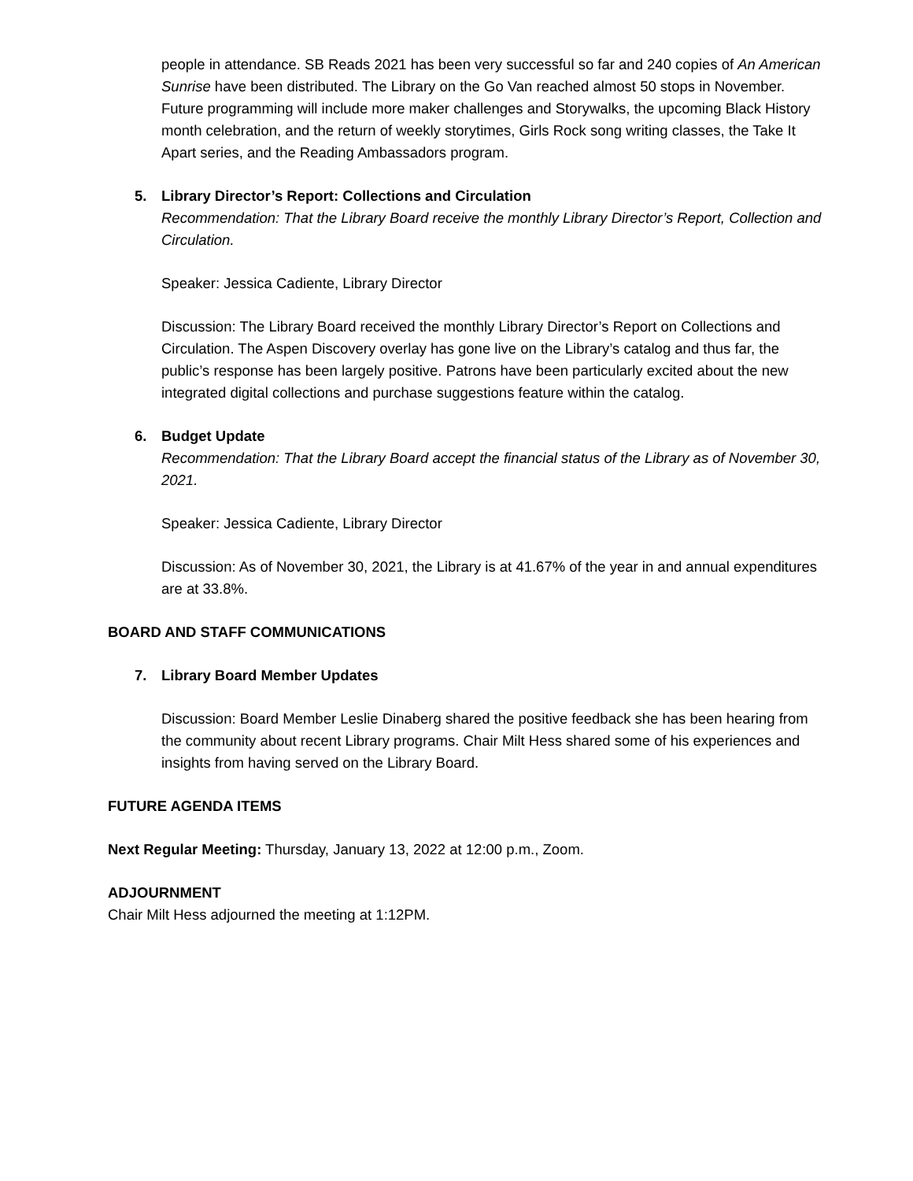people in attendance. SB Reads 2021 has been very successful so far and 240 copies of An American Sunrise have been distributed. The Library on the Go Van reached almost 50 stops in November. Future programming will include more maker challenges and Storywalks, the upcoming Black History month celebration, and the return of weekly storytimes, Girls Rock song writing classes, the Take It Apart series, and the Reading Ambassadors program.
5. Library Director’s Report: Collections and Circulation
Recommendation: That the Library Board receive the monthly Library Director’s Report, Collection and Circulation.
Speaker: Jessica Cadiente, Library Director
Discussion: The Library Board received the monthly Library Director’s Report on Collections and Circulation. The Aspen Discovery overlay has gone live on the Library’s catalog and thus far, the public’s response has been largely positive. Patrons have been particularly excited about the new integrated digital collections and purchase suggestions feature within the catalog.
6. Budget Update
Recommendation: That the Library Board accept the financial status of the Library as of November 30, 2021.
Speaker: Jessica Cadiente, Library Director
Discussion: As of November 30, 2021, the Library is at 41.67% of the year in and annual expenditures are at 33.8%.
BOARD AND STAFF COMMUNICATIONS
7. Library Board Member Updates
Discussion: Board Member Leslie Dinaberg shared the positive feedback she has been hearing from the community about recent Library programs. Chair Milt Hess shared some of his experiences and insights from having served on the Library Board.
FUTURE AGENDA ITEMS
Next Regular Meeting: Thursday, January 13, 2022 at 12:00 p.m., Zoom.
ADJOURNMENT
Chair Milt Hess adjourned the meeting at 1:12PM.